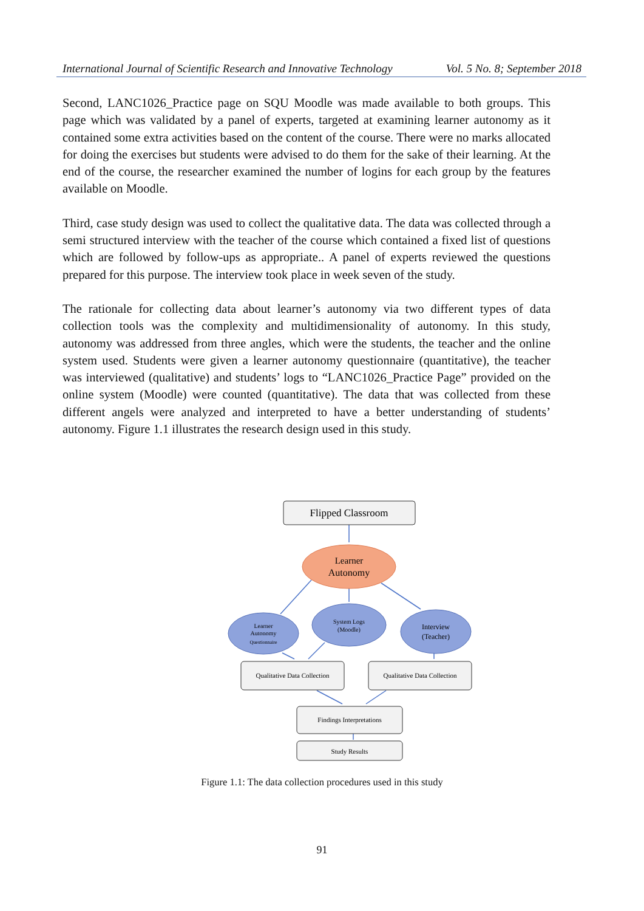International Journal of Scientific Research and Innovative Technology Vol. 5 No. 8; September 2018
Second, LANC1026_Practice page on SQU Moodle was made available to both groups. This page which was validated by a panel of experts, targeted at examining learner autonomy as it contained some extra activities based on the content of the course. There were no marks allocated for doing the exercises but students were advised to do them for the sake of their learning. At the end of the course, the researcher examined the number of logins for each group by the features available on Moodle.
Third, case study design was used to collect the qualitative data. The data was collected through a semi structured interview with the teacher of the course which contained a fixed list of questions which are followed by follow-ups as appropriate.. A panel of experts reviewed the questions prepared for this purpose. The interview took place in week seven of the study.
The rationale for collecting data about learner’s autonomy via two different types of data collection tools was the complexity and multidimensionality of autonomy. In this study, autonomy was addressed from three angles, which were the students, the teacher and the online system used. Students were given a learner autonomy questionnaire (quantitative), the teacher was interviewed (qualitative) and students’ logs to “LANC1026_Practice Page” provided on the online system (Moodle) were counted (quantitative). The data that was collected from these different angels were analyzed and interpreted to have a better understanding of students’ autonomy. Figure 1.1 illustrates the research design used in this study.
Flipped Classroom
Learner
Autonomy
Learner
Autonomy
Questionnaire
System Logs
(Moodle)
Interview
(Teacher)
Qualitative Data Collection
Qualitative Data Collection
Findings Interpretations
Study Results
Figure 1.1: The data collection procedures used in this study
91